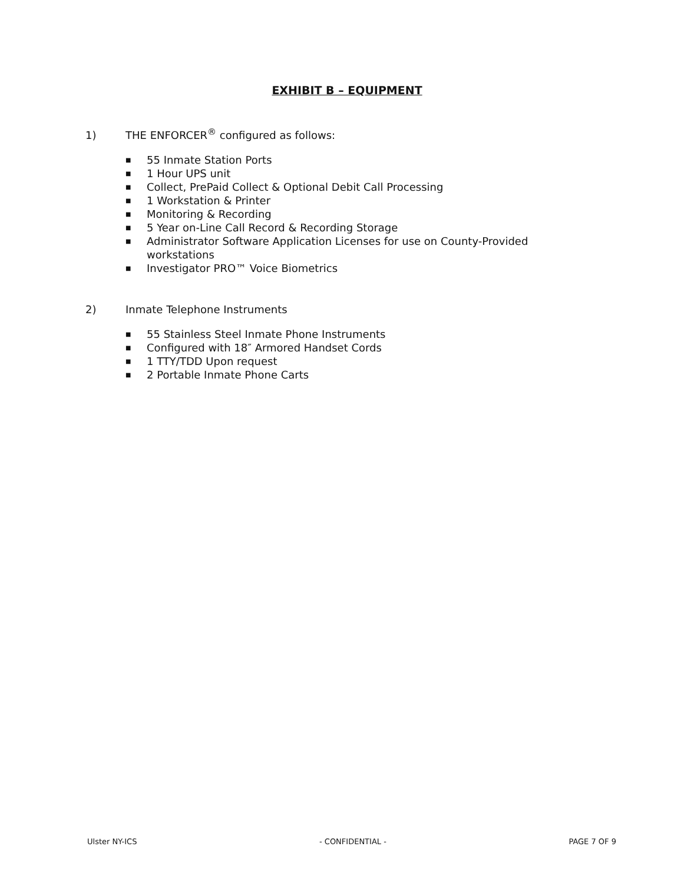EXHIBIT B – EQUIPMENT
1) THE ENFORCER<sup>®</sup> configured as follows:
■ 55 Inmate Station Ports
■ 1 Hour UPS unit
■ Collect, PrePaid Collect & Optional Debit Call Processing
■ 1 Workstation & Printer
■ Monitoring & Recording
■ 5 Year on-Line Call Record & Recording Storage
■ Administrator Software Application Licenses for use on County-Provided workstations
■ Investigator PRO™ Voice Biometrics
2) Inmate Telephone Instruments
■ 55 Stainless Steel Inmate Phone Instruments
■ Configured with 18″ Armored Handset Cords
■ 1 TTY/TDD Upon request
■ 2 Portable Inmate Phone Carts
Ulster NY-ICS - CONFIDENTIAL - PAGE 7 OF 9